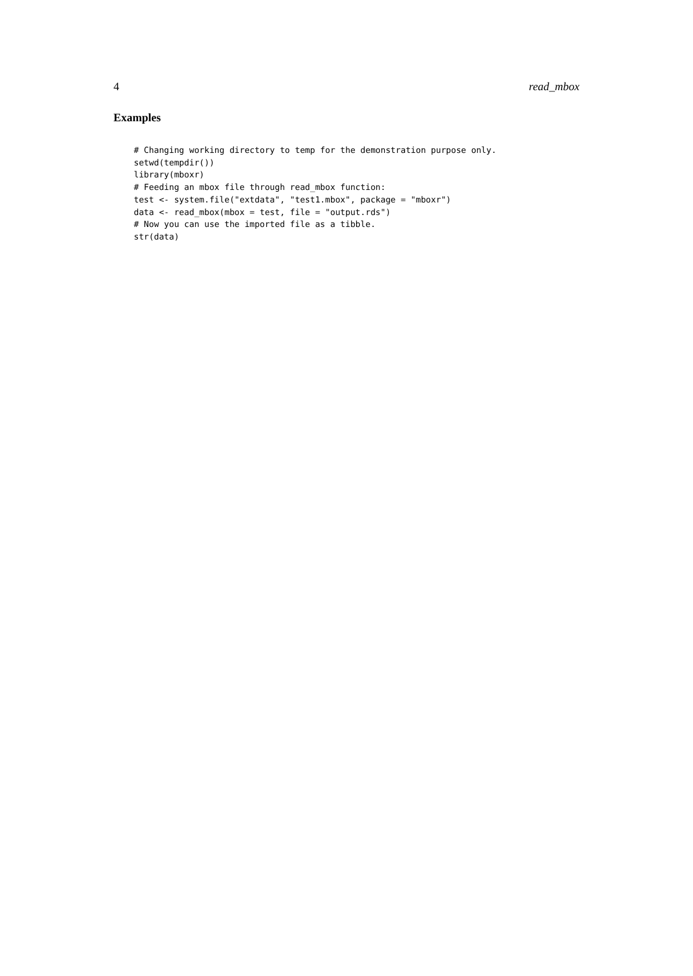4 read_mbox
Examples
# Changing working directory to temp for the demonstration purpose only.
setwd(tempdir())
library(mboxr)
# Feeding an mbox file through read_mbox function:
test <- system.file("extdata", "test1.mbox", package = "mboxr")
data <- read_mbox(mbox = test, file = "output.rds")
# Now you can use the imported file as a tibble.
str(data)